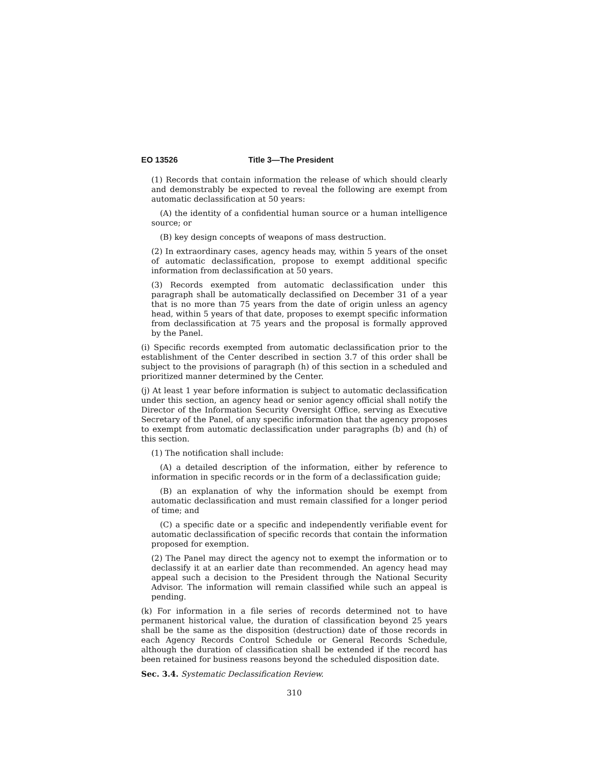EO 13526 Title 3—The President
(1) Records that contain information the release of which should clearly and demonstrably be expected to reveal the following are exempt from automatic declassification at 50 years:
(A) the identity of a confidential human source or a human intelligence source; or
(B) key design concepts of weapons of mass destruction.
(2) In extraordinary cases, agency heads may, within 5 years of the onset of automatic declassification, propose to exempt additional specific information from declassification at 50 years.
(3) Records exempted from automatic declassification under this paragraph shall be automatically declassified on December 31 of a year that is no more than 75 years from the date of origin unless an agency head, within 5 years of that date, proposes to exempt specific information from declassification at 75 years and the proposal is formally approved by the Panel.
(i) Specific records exempted from automatic declassification prior to the establishment of the Center described in section 3.7 of this order shall be subject to the provisions of paragraph (h) of this section in a scheduled and prioritized manner determined by the Center.
(j) At least 1 year before information is subject to automatic declassification under this section, an agency head or senior agency official shall notify the Director of the Information Security Oversight Office, serving as Executive Secretary of the Panel, of any specific information that the agency proposes to exempt from automatic declassification under paragraphs (b) and (h) of this section.
(1) The notification shall include:
(A) a detailed description of the information, either by reference to information in specific records or in the form of a declassification guide;
(B) an explanation of why the information should be exempt from automatic declassification and must remain classified for a longer period of time; and
(C) a specific date or a specific and independently verifiable event for automatic declassification of specific records that contain the information proposed for exemption.
(2) The Panel may direct the agency not to exempt the information or to declassify it at an earlier date than recommended. An agency head may appeal such a decision to the President through the National Security Advisor. The information will remain classified while such an appeal is pending.
(k) For information in a file series of records determined not to have permanent historical value, the duration of classification beyond 25 years shall be the same as the disposition (destruction) date of those records in each Agency Records Control Schedule or General Records Schedule, although the duration of classification shall be extended if the record has been retained for business reasons beyond the scheduled disposition date.
Sec. 3.4. Systematic Declassification Review.
310